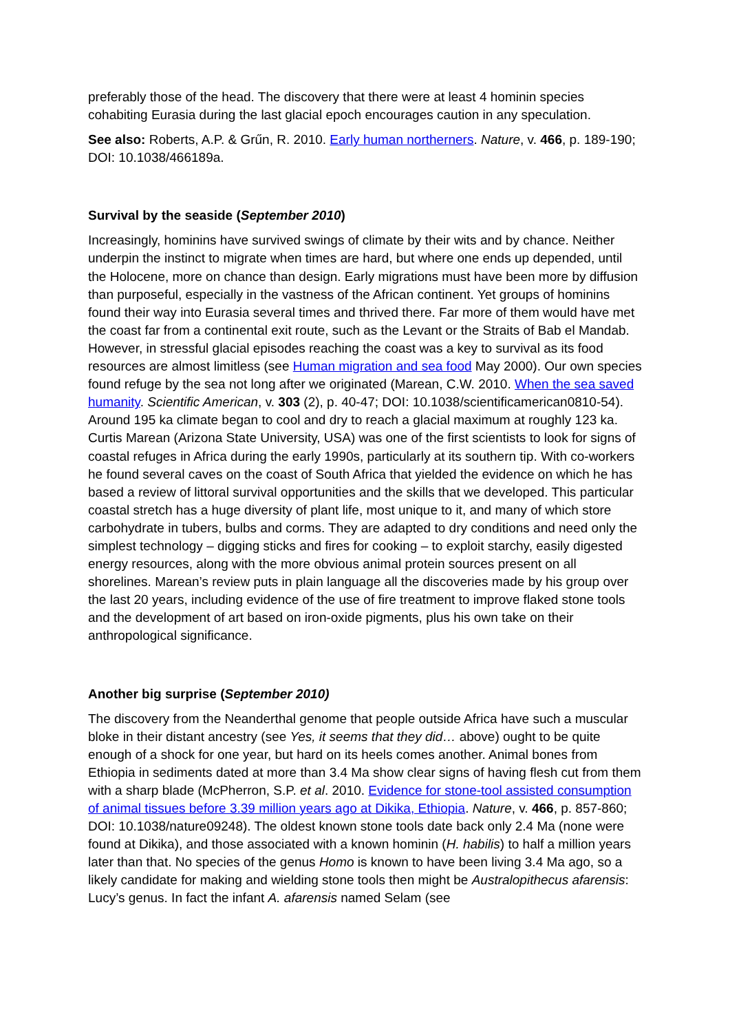preferably those of the head. The discovery that there were at least 4 hominin species cohabiting Eurasia during the last glacial epoch encourages caution in any speculation.
See also: Roberts, A.P. & Grűn, R. 2010. Early human northerners. Nature, v. 466, p. 189-190; DOI: 10.1038/466189a.
Survival by the seaside (September 2010)
Increasingly, hominins have survived swings of climate by their wits and by chance. Neither underpin the instinct to migrate when times are hard, but where one ends up depended, until the Holocene, more on chance than design. Early migrations must have been more by diffusion than purposeful, especially in the vastness of the African continent. Yet groups of hominins found their way into Eurasia several times and thrived there. Far more of them would have met the coast far from a continental exit route, such as the Levant or the Straits of Bab el Mandab. However, in stressful glacial episodes reaching the coast was a key to survival as its food resources are almost limitless (see Human migration and sea food May 2000). Our own species found refuge by the sea not long after we originated (Marean, C.W. 2010. When the sea saved humanity. Scientific American, v. 303 (2), p. 40-47; DOI: 10.1038/scientificamerican0810-54). Around 195 ka climate began to cool and dry to reach a glacial maximum at roughly 123 ka. Curtis Marean (Arizona State University, USA) was one of the first scientists to look for signs of coastal refuges in Africa during the early 1990s, particularly at its southern tip. With co-workers he found several caves on the coast of South Africa that yielded the evidence on which he has based a review of littoral survival opportunities and the skills that we developed. This particular coastal stretch has a huge diversity of plant life, most unique to it, and many of which store carbohydrate in tubers, bulbs and corms. They are adapted to dry conditions and need only the simplest technology – digging sticks and fires for cooking – to exploit starchy, easily digested energy resources, along with the more obvious animal protein sources present on all shorelines. Marean’s review puts in plain language all the discoveries made by his group over the last 20 years, including evidence of the use of fire treatment to improve flaked stone tools and the development of art based on iron-oxide pigments, plus his own take on their anthropological significance.
Another big surprise (September 2010)
The discovery from the Neanderthal genome that people outside Africa have such a muscular bloke in their distant ancestry (see Yes, it seems that they did… above) ought to be quite enough of a shock for one year, but hard on its heels comes another. Animal bones from Ethiopia in sediments dated at more than 3.4 Ma show clear signs of having flesh cut from them with a sharp blade (McPherron, S.P. et al. 2010. Evidence for stone-tool assisted consumption of animal tissues before 3.39 million years ago at Dikika, Ethiopia. Nature, v. 466, p. 857-860; DOI: 10.1038/nature09248). The oldest known stone tools date back only 2.4 Ma (none were found at Dikika), and those associated with a known hominin (H. habilis) to half a million years later than that. No species of the genus Homo is known to have been living 3.4 Ma ago, so a likely candidate for making and wielding stone tools then might be Australopithecus afarensis: Lucy’s genus. In fact the infant A. afarensis named Selam (see